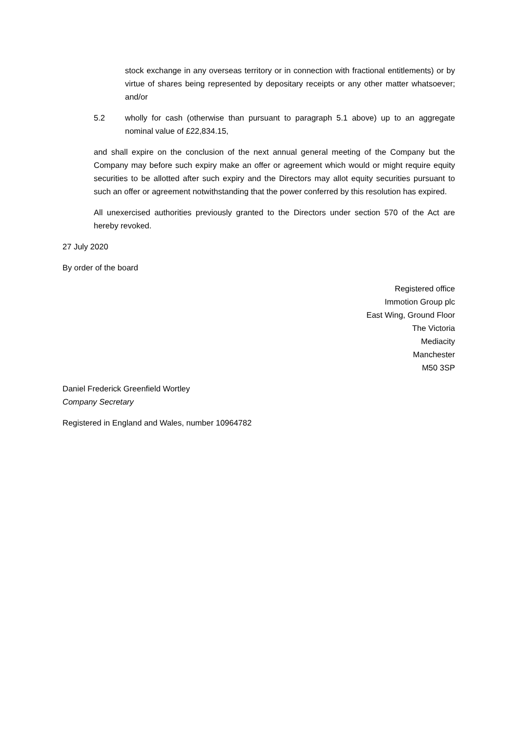stock exchange in any overseas territory or in connection with fractional entitlements) or by virtue of shares being represented by depositary receipts or any other matter whatsoever; and/or
5.2 wholly for cash (otherwise than pursuant to paragraph 5.1 above) up to an aggregate nominal value of £22,834.15,
and shall expire on the conclusion of the next annual general meeting of the Company but the Company may before such expiry make an offer or agreement which would or might require equity securities to be allotted after such expiry and the Directors may allot equity securities pursuant to such an offer or agreement notwithstanding that the power conferred by this resolution has expired.
All unexercised authorities previously granted to the Directors under section 570 of the Act are hereby revoked.
27 July 2020
By order of the board
Registered office
Immotion Group plc
East Wing, Ground Floor
The Victoria
Mediacity
Manchester
M50 3SP
Daniel Frederick Greenfield Wortley
Company Secretary
Registered in England and Wales, number 10964782